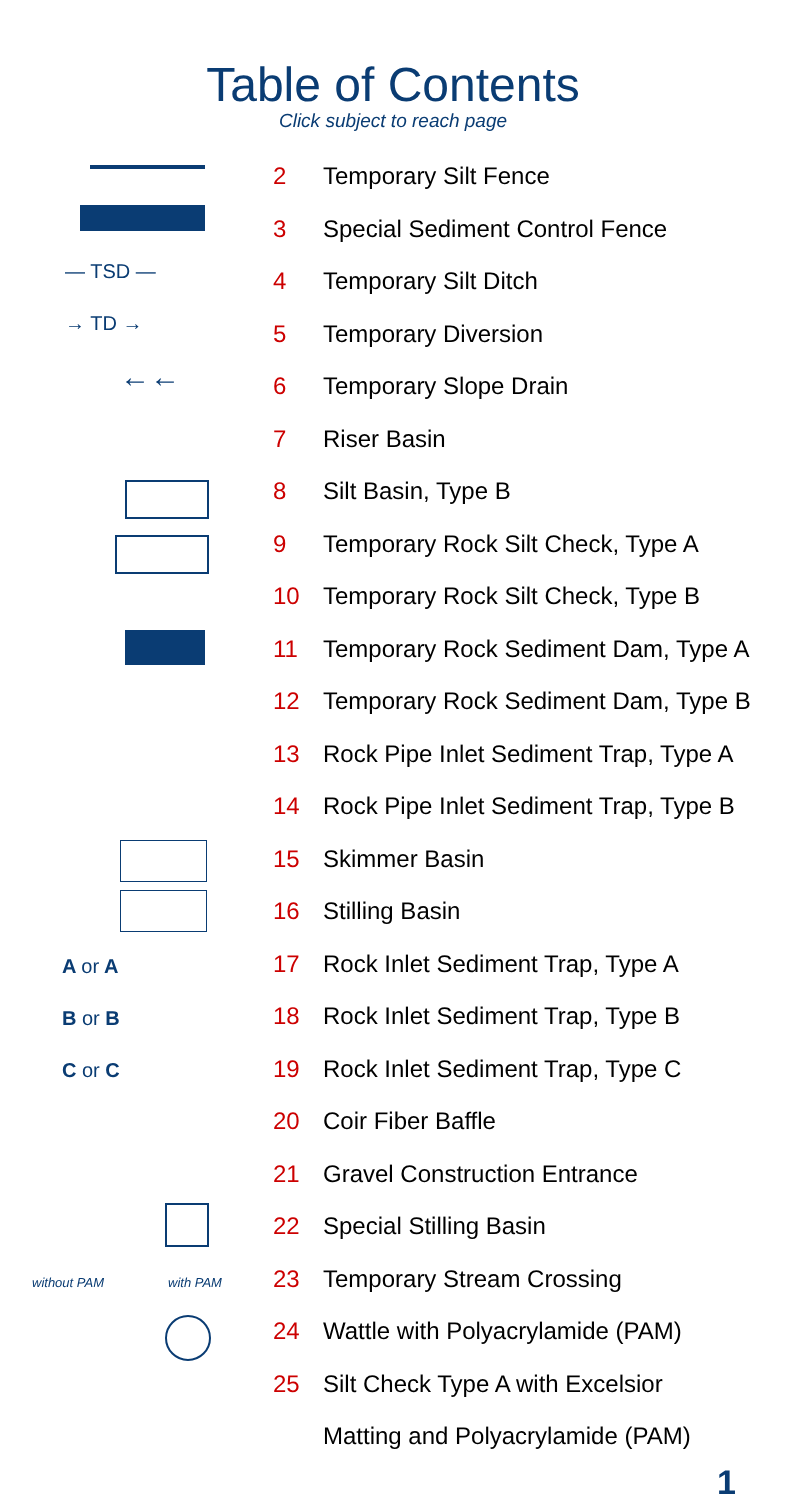Table of Contents
Click subject to reach page
— TSD —
→ TD →
←←
A or A
B or B
C or C
without PAM with PAM
2 Temporary Silt Fence
3 Special Sediment Control Fence
4 Temporary Silt Ditch
5 Temporary Diversion
6 Temporary Slope Drain
7 Riser Basin
8 Silt Basin, Type B
9 Temporary Rock Silt Check, Type A
10 Temporary Rock Silt Check, Type B
11 Temporary Rock Sediment Dam, Type A
12 Temporary Rock Sediment Dam, Type B
13 Rock Pipe Inlet Sediment Trap, Type A
14 Rock Pipe Inlet Sediment Trap, Type B
15 Skimmer Basin
16 Stilling Basin
17 Rock Inlet Sediment Trap, Type A
18 Rock Inlet Sediment Trap, Type B
19 Rock Inlet Sediment Trap, Type C
20 Coir Fiber Baffle
21 Gravel Construction Entrance
22 Special Stilling Basin
23 Temporary Stream Crossing
24 Wattle with Polyacrylamide (PAM)
25 Silt Check Type A with Excelsior
Matting and Polyacrylamide (PAM)
1